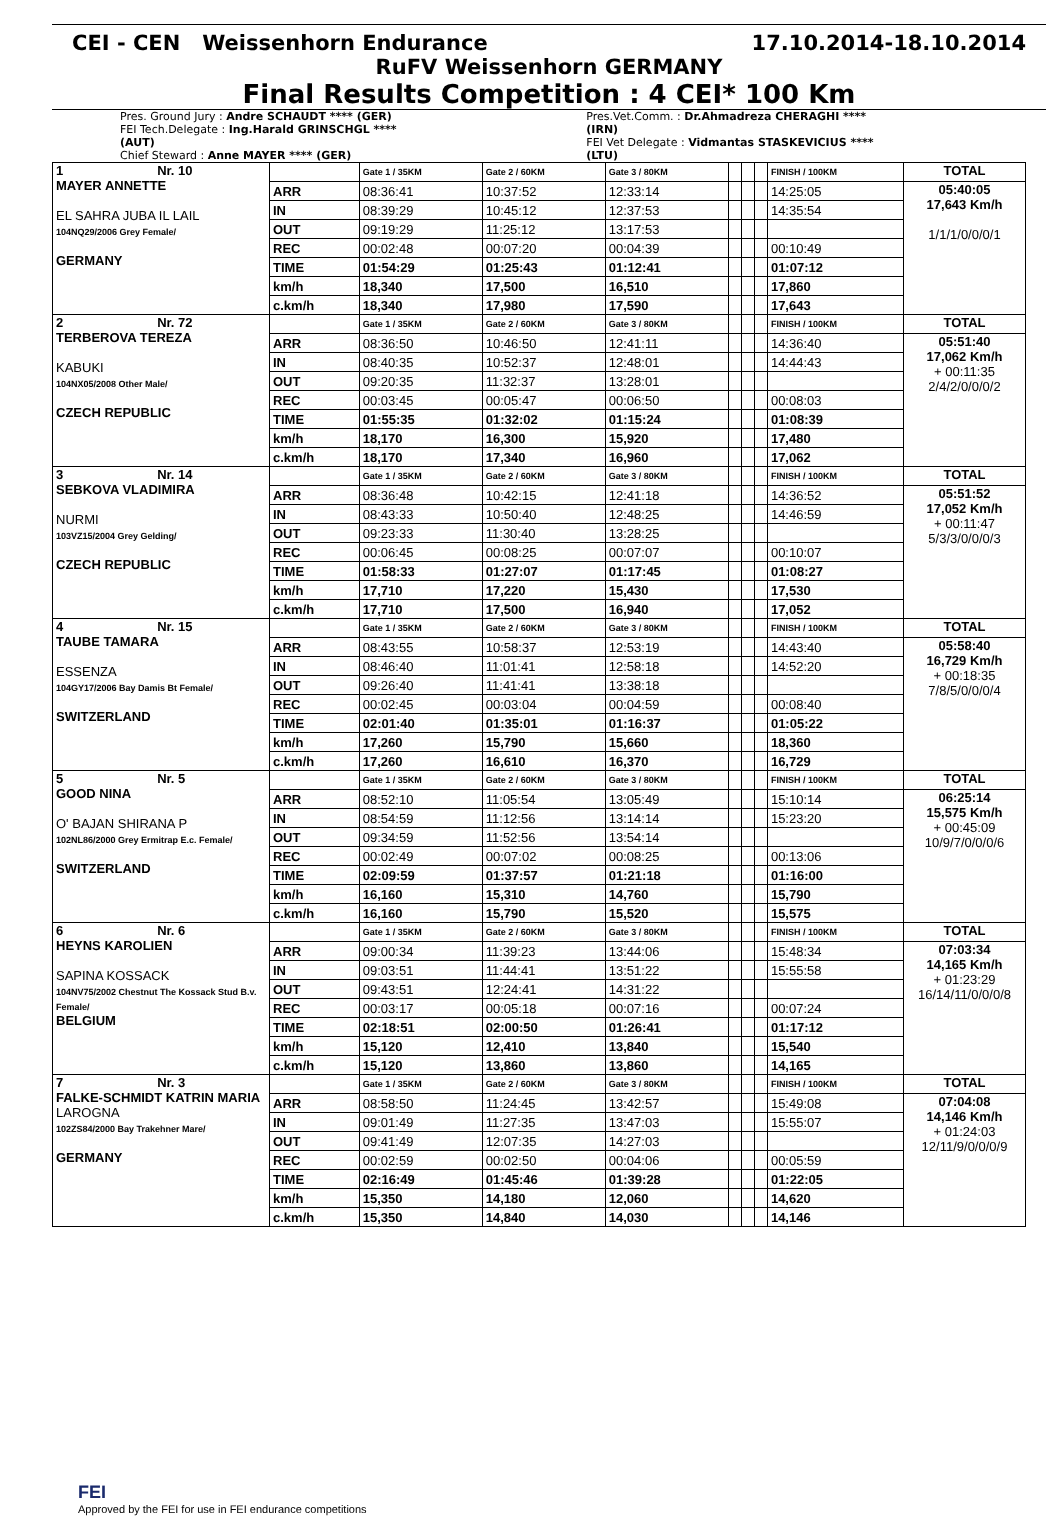CEI - CEN Weissenhorn Endurance 17.10.2014-18.10.2014
RuFV Weissenhorn GERMANY
Final Results Competition : 4 CEI* 100 Km
Pres. Ground Jury : Andre SCHAUDT **** (GER)
FEI Tech.Delegate : Ing.Harald GRINSCHGL **** (AUT)
Chief Steward : Anne MAYER **** (GER)
Pres.Vet.Comm. : Dr.Ahmadreza CHERAGHI **** (IRN)
FEI Vet Delegate : Vidmantas STASKEVICIUS **** (LTU)
| 1 Nr. 10 MAYER ANNETTE EL SAHRA JUBA IL LAIL 104NQ29/2006 Grey Female/ GERMANY | | Gate 1 / 35KM | Gate 2 / 60KM | Gate 3 / 80KM | | | | FINISH / 100KM | TOTAL |
| | ARR | 08:36:41 | 10:37:52 | 12:33:14 | | | | 14:25:05 | 05:40:05 17,643 Km/h 1/1/1/0/0/0/1 |
| | IN | 08:39:29 | 10:45:12 | 12:37:53 | | | | 14:35:54 | |
| | OUT | 09:19:29 | 11:25:12 | 13:17:53 | | | | | |
| | REC | 00:02:48 | 00:07:20 | 00:04:39 | | | | 00:10:49 | |
| | TIME | 01:54:29 | 01:25:43 | 01:12:41 | | | | 01:07:12 | |
| | km/h | 18,340 | 17,500 | 16,510 | | | | 17,860 | |
| | c.km/h | 18,340 | 17,980 | 17,590 | | | | 17,643 | |
| 2 Nr. 72 TERBEROVA TEREZA KABUKI 104NX05/2008 Other Male/ CZECH REPUBLIC | | Gate 1 / 35KM | Gate 2 / 60KM | Gate 3 / 80KM | | | | FINISH / 100KM | TOTAL |
| | ARR | 08:36:50 | 10:46:50 | 12:41:11 | | | | 14:36:40 | 05:51:40 17,062 Km/h + 00:11:35 2/4/2/0/0/0/2 |
| | IN | 08:40:35 | 10:52:37 | 12:48:01 | | | | 14:44:43 | |
| | OUT | 09:20:35 | 11:32:37 | 13:28:01 | | | | | |
| | REC | 00:03:45 | 00:05:47 | 00:06:50 | | | | 00:08:03 | |
| | TIME | 01:55:35 | 01:32:02 | 01:15:24 | | | | 01:08:39 | |
| | km/h | 18,170 | 16,300 | 15,920 | | | | 17,480 | |
| | c.km/h | 18,170 | 17,340 | 16,960 | | | | 17,062 | |
| 3 Nr. 14 SEBKOVA VLADIMIRA NURMI 103VZ15/2004 Grey Gelding/ CZECH REPUBLIC | | Gate 1 / 35KM | Gate 2 / 60KM | Gate 3 / 80KM | | | | FINISH / 100KM | TOTAL |
| | ARR | 08:36:48 | 10:42:15 | 12:41:18 | | | | 14:36:52 | 05:51:52 17,052 Km/h + 00:11:47 5/3/3/0/0/0/3 |
| | IN | 08:43:33 | 10:50:40 | 12:48:25 | | | | 14:46:59 | |
| | OUT | 09:23:33 | 11:30:40 | 13:28:25 | | | | | |
| | REC | 00:06:45 | 00:08:25 | 00:07:07 | | | | 00:10:07 | |
| | TIME | 01:58:33 | 01:27:07 | 01:17:45 | | | | 01:08:27 | |
| | km/h | 17,710 | 17,220 | 15,430 | | | | 17,530 | |
| | c.km/h | 17,710 | 17,500 | 16,940 | | | | 17,052 | |
| 4 Nr. 15 TAUBE TAMARA ESSENZA 104GY17/2006 Bay Damis Bt Female/ SWITZERLAND | | Gate 1 / 35KM | Gate 2 / 60KM | Gate 3 / 80KM | | | | FINISH / 100KM | TOTAL |
| | ARR | 08:43:55 | 10:58:37 | 12:53:19 | | | | 14:43:40 | 05:58:40 16,729 Km/h + 00:18:35 7/8/5/0/0/0/4 |
| | IN | 08:46:40 | 11:01:41 | 12:58:18 | | | | 14:52:20 | |
| | OUT | 09:26:40 | 11:41:41 | 13:38:18 | | | | | |
| | REC | 00:02:45 | 00:03:04 | 00:04:59 | | | | 00:08:40 | |
| | TIME | 02:01:40 | 01:35:01 | 01:16:37 | | | | 01:05:22 | |
| | km/h | 17,260 | 15,790 | 15,660 | | | | 18,360 | |
| | c.km/h | 17,260 | 16,610 | 16,370 | | | | 16,729 | |
| 5 Nr. 5 GOOD NINA O' BAJAN SHIRANA P 102NL86/2000 Grey Ermitrap E.c. Female/ SWITZERLAND | | Gate 1 / 35KM | Gate 2 / 60KM | Gate 3 / 80KM | | | | FINISH / 100KM | TOTAL |
| | ARR | 08:52:10 | 11:05:54 | 13:05:49 | | | | 15:10:14 | 06:25:14 15,575 Km/h + 00:45:09 10/9/7/0/0/0/6 |
| | IN | 08:54:59 | 11:12:56 | 13:14:14 | | | | 15:23:20 | |
| | OUT | 09:34:59 | 11:52:56 | 13:54:14 | | | | | |
| | REC | 00:02:49 | 00:07:02 | 00:08:25 | | | | 00:13:06 | |
| | TIME | 02:09:59 | 01:37:57 | 01:21:18 | | | | 01:16:00 | |
| | km/h | 16,160 | 15,310 | 14,760 | | | | 15,790 | |
| | c.km/h | 16,160 | 15,790 | 15,520 | | | | 15,575 | |
| 6 Nr. 6 HEYNS KAROLIEN SAPINA KOSSACK 104NV75/2002 Chestnut The Kossack Stud B.v. Female/ BELGIUM | | Gate 1 / 35KM | Gate 2 / 60KM | Gate 3 / 80KM | | | | FINISH / 100KM | TOTAL |
| | ARR | 09:00:34 | 11:39:23 | 13:44:06 | | | | 15:48:34 | 07:03:34 14,165 Km/h + 01:23:29 16/14/11/0/0/0/8 |
| | IN | 09:03:51 | 11:44:41 | 13:51:22 | | | | 15:55:58 | |
| | OUT | 09:43:51 | 12:24:41 | 14:31:22 | | | | | |
| | REC | 00:03:17 | 00:05:18 | 00:07:16 | | | | 00:07:24 | |
| | TIME | 02:18:51 | 02:00:50 | 01:26:41 | | | | 01:17:12 | |
| | km/h | 15,120 | 12,410 | 13,840 | | | | 15,540 | |
| | c.km/h | 15,120 | 13,860 | 13,860 | | | | 14,165 | |
| 7 Nr. 3 FALKE-SCHMIDT KATRIN MARIA LAROGNA 102ZS84/2000 Bay Trakehner Mare/ GERMANY | | Gate 1 / 35KM | Gate 2 / 60KM | Gate 3 / 80KM | | | | FINISH / 100KM | TOTAL |
| | ARR | 08:58:50 | 11:24:45 | 13:42:57 | | | | 15:49:08 | 07:04:08 14,146 Km/h + 01:24:03 12/11/9/0/0/0/9 |
| | IN | 09:01:49 | 11:27:35 | 13:47:03 | | | | 15:55:07 | |
| | OUT | 09:41:49 | 12:07:35 | 14:27:03 | | | | | |
| | REC | 00:02:59 | 00:02:50 | 00:04:06 | | | | 00:05:59 | |
| | TIME | 02:16:49 | 01:45:46 | 01:39:28 | | | | 01:22:05 | |
| | km/h | 15,350 | 14,180 | 12,060 | | | | 14,620 | |
| | c.km/h | 15,350 | 14,840 | 14,030 | | | | 14,146 | |
FEI
Approved by the FEI for use in FEI endurance competitions